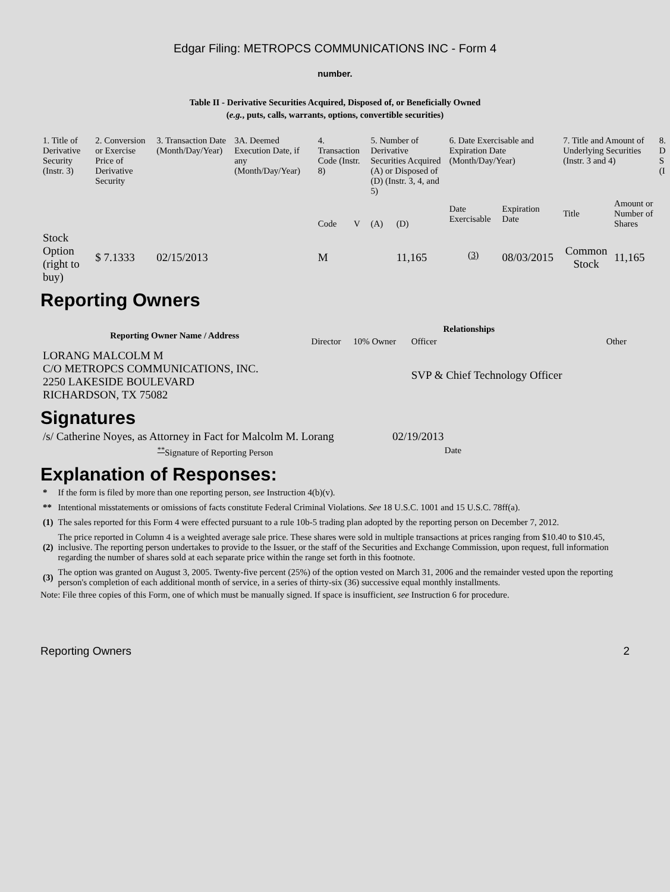Edgar Filing: METROPCS COMMUNICATIONS INC - Form 4
number.
Table II - Derivative Securities Acquired, Disposed of, or Beneficially Owned
(e.g., puts, calls, warrants, options, convertible securities)
| 1. Title of Derivative Security (Instr. 3) | 2. Conversion or Exercise Price of Derivative Security | 3. Transaction Date (Month/Day/Year) | 3A. Deemed Execution Date, if any (Month/Day/Year) | 4. Transaction Code (Instr. 8) | | 5. Number of Derivative Securities Acquired (A) or Disposed of (D) (Instr. 3, 4, and 5) | | 6. Date Exercisable and Expiration Date (Month/Day/Year) | | 7. Title and Amount of Underlying Securities (Instr. 3 and 4) | | 8. D S (I |
| | | | | Code | V | (A) | (D) | Date Exercisable | Expiration Date | Title | Amount or Number of Shares | |
| Stock Option (right to buy) | $ 7.1333 | 02/15/2013 | | M | | | 11,165 | <sup>(3)</sup> | 08/03/2015 | Common Stock | 11,165 | |
Reporting Owners
| Reporting Owner Name / Address | Relationships | | | |
| --- | --- | --- | --- | --- |
| | Director | 10% Owner | Officer | Other |
| LORANG MALCOLM M C/O METROPCS COMMUNICATIONS, INC. 2250 LAKESIDE BOULEVARD RICHARDSON, TX 75082 | | | SVP & Chief Technology Officer | |
Signatures
| /s/ Catherine Noyes, as Attorney in Fact for Malcolm M. Lorang | 02/19/2013 |
| <sup>**</sup> Signature of Reporting Person | Date |
Explanation of Responses:
| * | If the form is filed by more than one reporting person, see Instruction 4(b)(v). |
| ** | Intentional misstatements or omissions of facts constitute Federal Criminal Violations. See 18 U.S.C. 1001 and 15 U.S.C. 78ff(a). |
| (1) | The sales reported for this Form 4 were effected pursuant to a rule 10b-5 trading plan adopted by the reporting person on December 7, 2012. |
| (2) | The price reported in Column 4 is a weighted average sale price. These shares were sold in multiple transactions at prices ranging from $10.40 to $10.45, inclusive. The reporting person undertakes to provide to the Issuer, or the staff of the Securities and Exchange Commission, upon request, full information regarding the number of shares sold at each separate price within the range set forth in this footnote. |
| (3) | The option was granted on August 3, 2005. Twenty-five percent (25%) of the option vested on March 31, 2006 and the remainder vested upon the reporting person's completion of each additional month of service, in a series of thirty-six (36) successive equal monthly installments. |
Note: File three copies of this Form, one of which must be manually signed. If space is insufficient, see Instruction 6 for procedure.
Reporting Owners 2